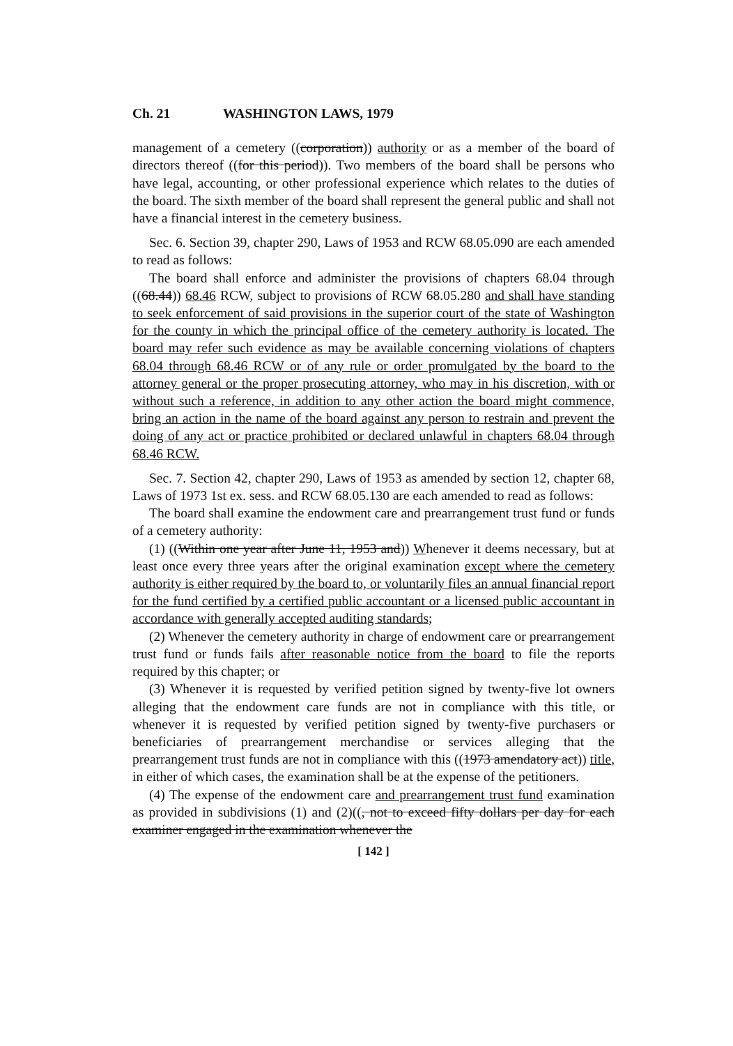Ch. 21 WASHINGTON LAWS, 1979
management of a cemetery ((corporation)) authority or as a member of the board of directors thereof ((for this period)). Two members of the board shall be persons who have legal, accounting, or other professional experience which relates to the duties of the board. The sixth member of the board shall represent the general public and shall not have a financial interest in the cemetery business.
Sec. 6. Section 39, chapter 290, Laws of 1953 and RCW 68.05.090 are each amended to read as follows:
The board shall enforce and administer the provisions of chapters 68.04 through ((68.44)) 68.46 RCW, subject to provisions of RCW 68.05.280 and shall have standing to seek enforcement of said provisions in the superior court of the state of Washington for the county in which the principal office of the cemetery authority is located. The board may refer such evidence as may be available concerning violations of chapters 68.04 through 68.46 RCW or of any rule or order promulgated by the board to the attorney general or the proper prosecuting attorney, who may in his discretion, with or without such a reference, in addition to any other action the board might commence, bring an action in the name of the board against any person to restrain and prevent the doing of any act or practice prohibited or declared unlawful in chapters 68.04 through 68.46 RCW.
Sec. 7. Section 42, chapter 290, Laws of 1953 as amended by section 12, chapter 68, Laws of 1973 1st ex. sess. and RCW 68.05.130 are each amended to read as follows:
The board shall examine the endowment care and prearrangement trust fund or funds of a cemetery authority:
(1) ((Within one year after June 11, 1953 and)) Whenever it deems necessary, but at least once every three years after the original examination except where the cemetery authority is either required by the board to, or voluntarily files an annual financial report for the fund certified by a certified public accountant or a licensed public accountant in accordance with generally accepted auditing standards;
(2) Whenever the cemetery authority in charge of endowment care or prearrangement trust fund or funds fails after reasonable notice from the board to file the reports required by this chapter; or
(3) Whenever it is requested by verified petition signed by twenty-five lot owners alleging that the endowment care funds are not in compliance with this title, or whenever it is requested by verified petition signed by twenty-five purchasers or beneficiaries of prearrangement merchandise or services alleging that the prearrangement trust funds are not in compliance with this ((1973 amendatory act)) title, in either of which cases, the examination shall be at the expense of the petitioners.
(4) The expense of the endowment care and prearrangement trust fund examination as provided in subdivisions (1) and (2)((, not to exceed fifty dollars per day for each examiner engaged in the examination whenever the
[ 142 ]